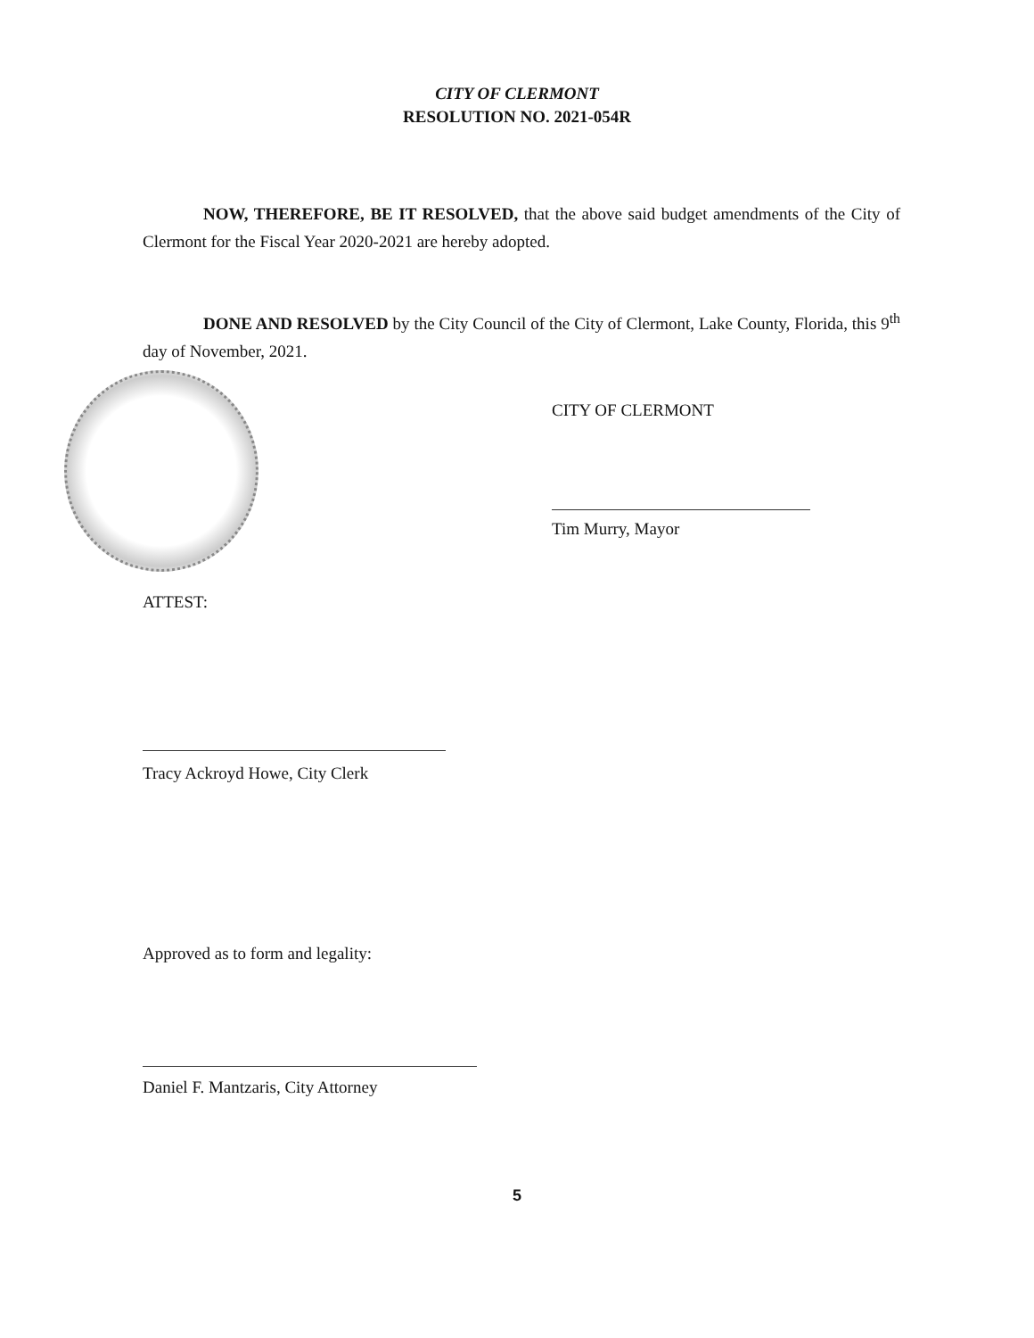CITY OF CLERMONT
RESOLUTION NO. 2021-054R
NOW, THEREFORE, BE IT RESOLVED, that the above said budget amendments of the City of Clermont for the Fiscal Year 2020-2021 are hereby adopted.
DONE AND RESOLVED by the City Council of the City of Clermont, Lake County, Florida, this 9<sup>th</sup> day of November, 2021.
CITY OF CLERMONT
Tim Murry, Mayor
ATTEST:
Tracy Ackroyd Howe, City Clerk
Approved as to form and legality:
Daniel F. Mantzaris, City Attorney
5